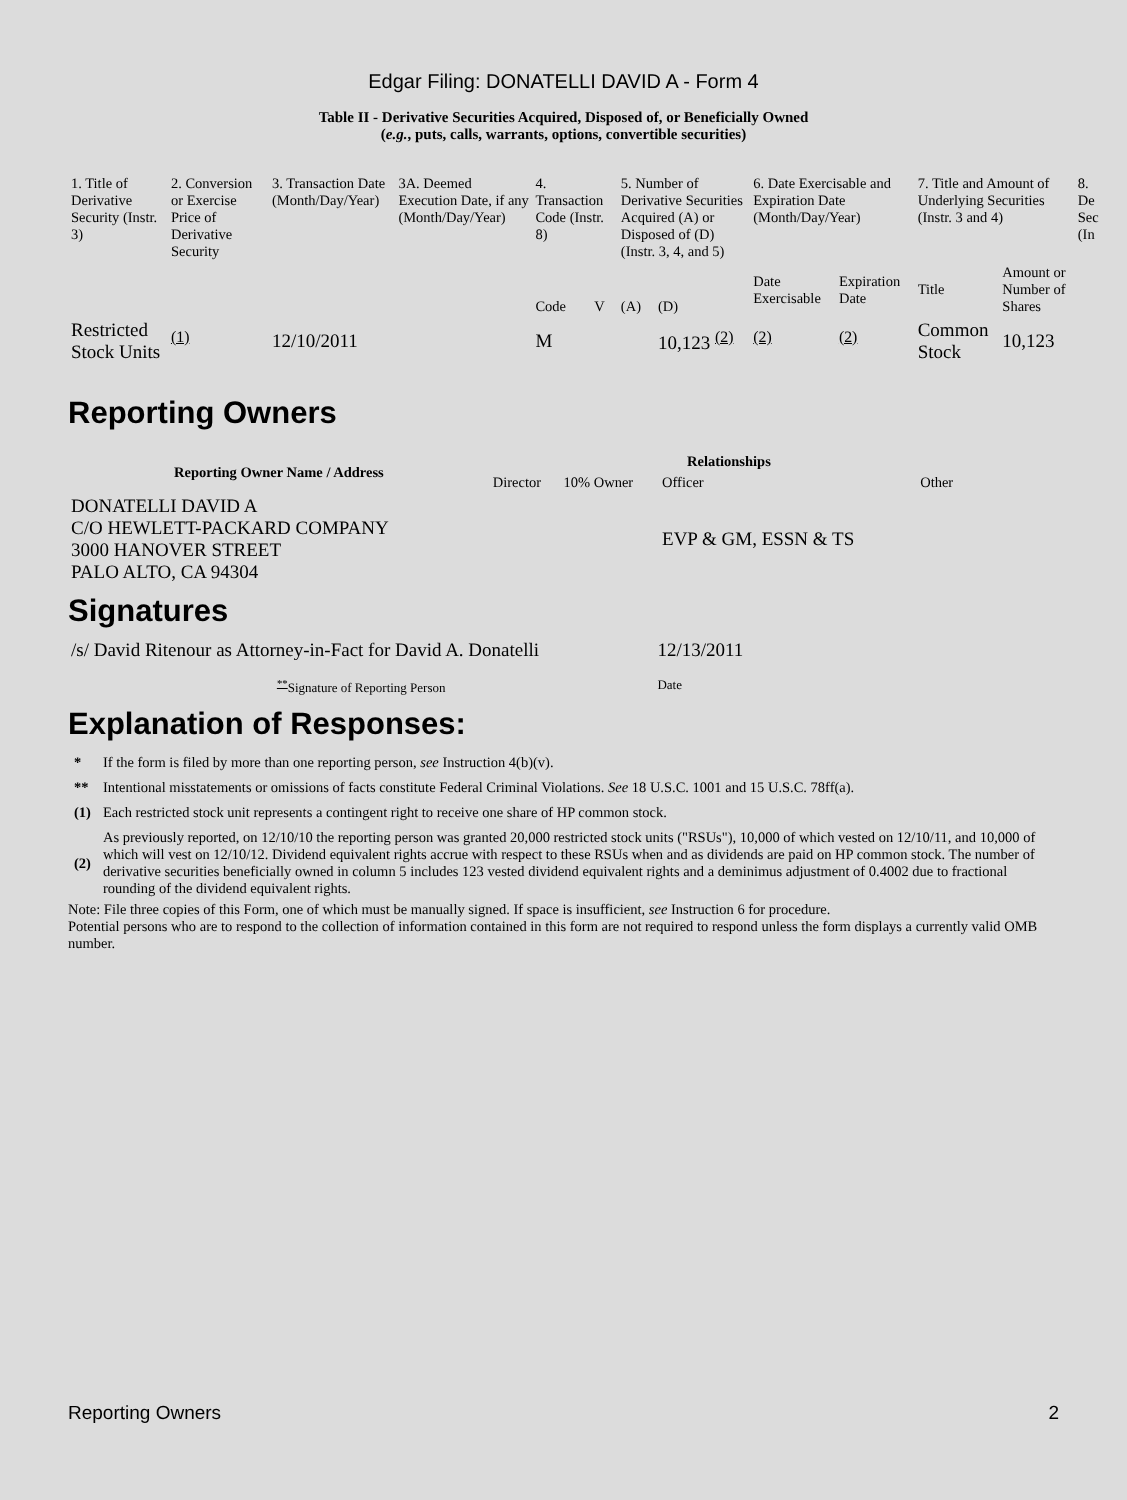Edgar Filing: DONATELLI DAVID A - Form 4
Table II - Derivative Securities Acquired, Disposed of, or Beneficially Owned
(e.g., puts, calls, warrants, options, convertible securities)
| 1. Title of Derivative Security (Instr. 3) | 2. Conversion or Exercise Price of Derivative Security | 3. Transaction Date (Month/Day/Year) | 3A. Deemed Execution Date, if any (Month/Day/Year) | 4. Transaction Code (Instr. 8) | | 5. Number of Derivative Securities Acquired (A) or Disposed of (D) (Instr. 3, 4, and 5) | | 6. Date Exercisable and Expiration Date (Month/Day/Year) | | 7. Title and Amount of Underlying Securities (Instr. 3 and 4) | | 8. De Sec (In |
| --- | --- | --- | --- | --- | --- | --- | --- | --- | --- | --- | --- | --- |
| | | | | Code | V | (A) | (D) | Date Exercisable | Expiration Date | Title | Amount or Number of Shares | |
| Restricted Stock Units | <sup>(1)</sup> | 12/10/2011 | | M | | | 10,123 <sup>(2)</sup> | <sup>(2)</sup> | <sup>(2)</sup> | Common Stock | 10,123 | |
Reporting Owners
| Reporting Owner Name / Address | Relationships | | | |
| --- | --- | --- | --- | --- |
| | Director | 10% Owner | Officer | Other |
| DONATELLI DAVID A C/O HEWLETT-PACKARD COMPANY 3000 HANOVER STREET PALO ALTO, CA 94304 | | | EVP & GM, ESSN & TS | |
Signatures
| /s/ David Ritenour as Attorney-in-Fact for David A. Donatelli | 12/13/2011 |
| <sup>**</sup> Signature of Reporting Person | Date |
Explanation of Responses:
| * | If the form is filed by more than one reporting person, see Instruction 4(b)(v). |
| ** | Intentional misstatements or omissions of facts constitute Federal Criminal Violations. See 18 U.S.C. 1001 and 15 U.S.C. 78ff(a). |
| (1) | Each restricted stock unit represents a contingent right to receive one share of HP common stock. |
| (2) | As previously reported, on 12/10/10 the reporting person was granted 20,000 restricted stock units ("RSUs"), 10,000 of which vested on 12/10/11, and 10,000 of which will vest on 12/10/12. Dividend equivalent rights accrue with respect to these RSUs when and as dividends are paid on HP common stock. The number of derivative securities beneficially owned in column 5 includes 123 vested dividend equivalent rights and a deminimus adjustment of 0.4002 due to fractional rounding of the dividend equivalent rights. |
Note: File three copies of this Form, one of which must be manually signed. If space is insufficient, see Instruction 6 for procedure.
Potential persons who are to respond to the collection of information contained in this form are not required to respond unless the form displays a currently valid OMB number.
Reporting Owners 2